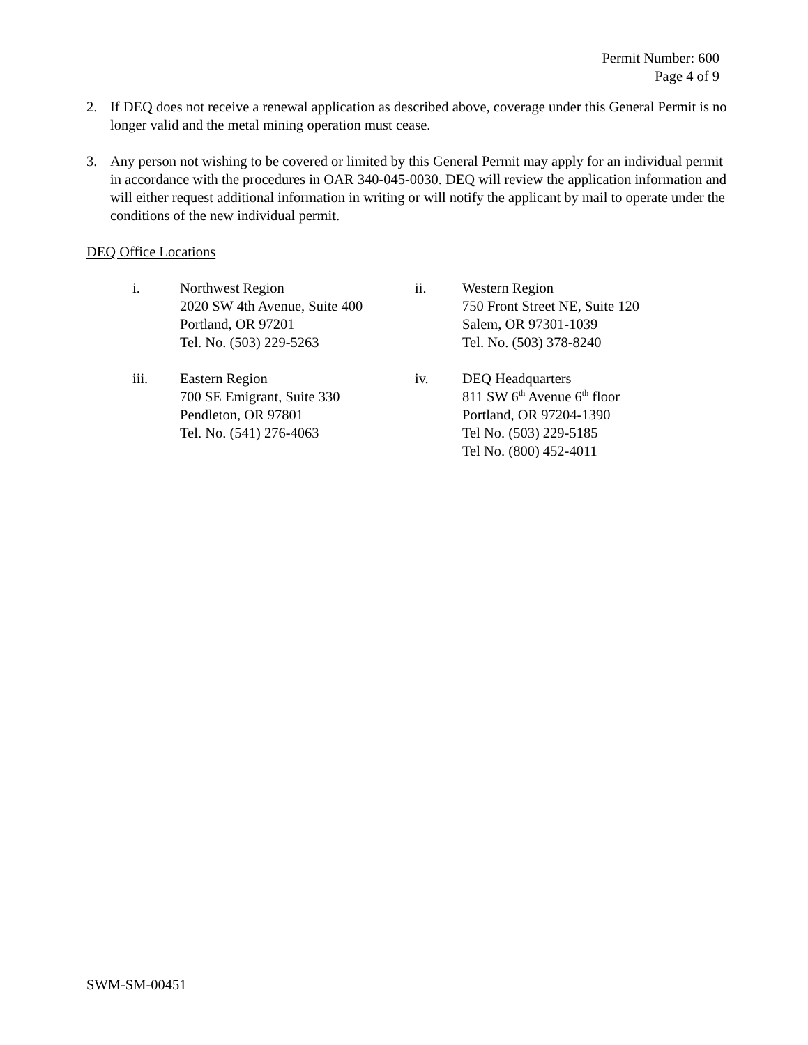Permit Number: 600
Page 4 of 9
2. If DEQ does not receive a renewal application as described above, coverage under this General Permit is no longer valid and the metal mining operation must cease.
3. Any person not wishing to be covered or limited by this General Permit may apply for an individual permit in accordance with the procedures in OAR 340-045-0030. DEQ will review the application information and will either request additional information in writing or will notify the applicant by mail to operate under the conditions of the new individual permit.
DEQ Office Locations
i. Northwest Region
2020 SW 4th Avenue, Suite 400
Portland, OR 97201
Tel. No. (503) 229-5263
ii. Western Region
750 Front Street NE, Suite 120
Salem, OR 97301-1039
Tel. No. (503) 378-8240
iii. Eastern Region
700 SE Emigrant, Suite 330
Pendleton, OR 97801
Tel. No. (541) 276-4063
iv. DEQ Headquarters
811 SW 6<sup>th</sup> Avenue 6<sup>th</sup> floor
Portland, OR 97204-1390
Tel No. (503) 229-5185
Tel No. (800) 452-4011
SWM-SM-00451